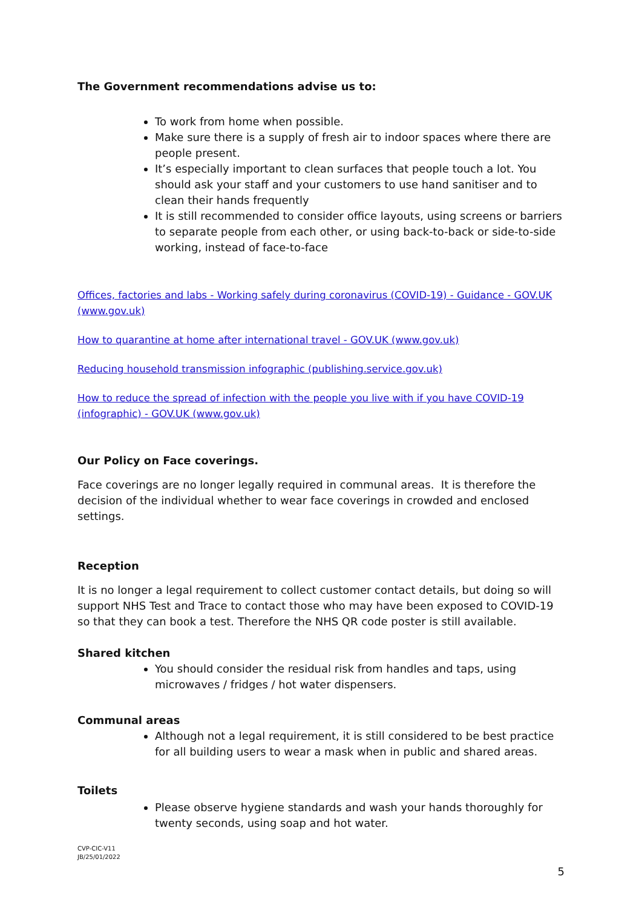The Government recommendations advise us to:
To work from home when possible.
Make sure there is a supply of fresh air to indoor spaces where there are people present.
It’s especially important to clean surfaces that people touch a lot. You should ask your staff and your customers to use hand sanitiser and to clean their hands frequently
It is still recommended to consider office layouts, using screens or barriers to separate people from each other, or using back-to-back or side-to-side working, instead of face-to-face
Offices, factories and labs - Working safely during coronavirus (COVID-19) - Guidance - GOV.UK (www.gov.uk)
How to quarantine at home after international travel - GOV.UK (www.gov.uk)
Reducing household transmission infographic (publishing.service.gov.uk)
How to reduce the spread of infection with the people you live with if you have COVID-19 (infographic) - GOV.UK (www.gov.uk)
Our Policy on Face coverings.
Face coverings are no longer legally required in communal areas. It is therefore the decision of the individual whether to wear face coverings in crowded and enclosed settings.
Reception
It is no longer a legal requirement to collect customer contact details, but doing so will support NHS Test and Trace to contact those who may have been exposed to COVID-19 so that they can book a test. Therefore the NHS QR code poster is still available.
Shared kitchen
You should consider the residual risk from handles and taps, using microwaves / fridges / hot water dispensers.
Communal areas
Although not a legal requirement, it is still considered to be best practice for all building users to wear a mask when in public and shared areas.
Toilets
Please observe hygiene standards and wash your hands thoroughly for twenty seconds, using soap and hot water.
CVP-CIC-V11
JB/25/01/2022
5